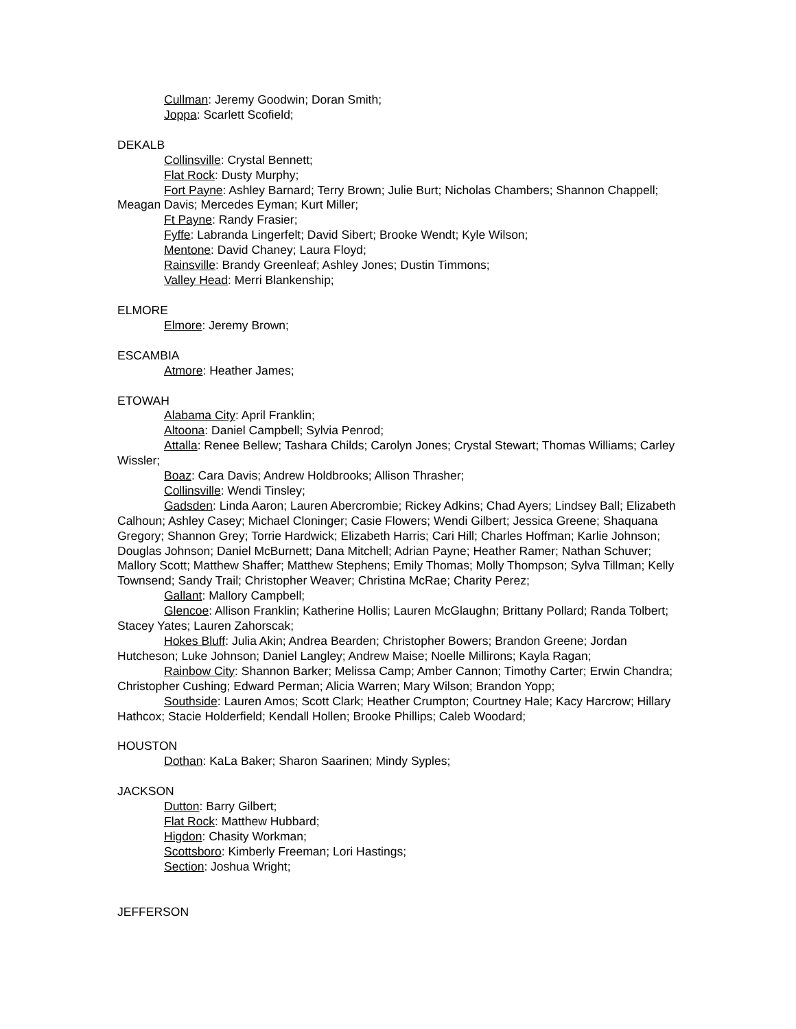Cullman: Jeremy Goodwin; Doran Smith;
Joppa: Scarlett Scofield;
DEKALB
Collinsville: Crystal Bennett;
Flat Rock: Dusty Murphy;
Fort Payne: Ashley Barnard; Terry Brown; Julie Burt; Nicholas Chambers; Shannon Chappell; Meagan Davis; Mercedes Eyman; Kurt Miller;
Ft Payne: Randy Frasier;
Fyffe: Labranda Lingerfelt; David Sibert; Brooke Wendt; Kyle Wilson;
Mentone: David Chaney; Laura Floyd;
Rainsville: Brandy Greenleaf; Ashley Jones; Dustin Timmons;
Valley Head: Merri Blankenship;
ELMORE
Elmore: Jeremy Brown;
ESCAMBIA
Atmore: Heather James;
ETOWAH
Alabama City: April Franklin;
Altoona: Daniel Campbell; Sylvia Penrod;
Attalla: Renee Bellew; Tashara Childs; Carolyn Jones; Crystal Stewart; Thomas Williams; Carley Wissler;
Boaz: Cara Davis; Andrew Holdbrooks; Allison Thrasher;
Collinsville: Wendi Tinsley;
Gadsden: Linda Aaron; Lauren Abercrombie; Rickey Adkins; Chad Ayers; Lindsey Ball; Elizabeth Calhoun; Ashley Casey; Michael Cloninger; Casie Flowers; Wendi Gilbert; Jessica Greene; Shaquana Gregory; Shannon Grey; Torrie Hardwick; Elizabeth Harris; Cari Hill; Charles Hoffman; Karlie Johnson; Douglas Johnson; Daniel McBurnett; Dana Mitchell; Adrian Payne; Heather Ramer; Nathan Schuver; Mallory Scott; Matthew Shaffer; Matthew Stephens; Emily Thomas; Molly Thompson; Sylva Tillman; Kelly Townsend; Sandy Trail; Christopher Weaver; Christina McRae; Charity Perez;
Gallant: Mallory Campbell;
Glencoe: Allison Franklin; Katherine Hollis; Lauren McGlaughn; Brittany Pollard; Randa Tolbert; Stacey Yates; Lauren Zahorscak;
Hokes Bluff: Julia Akin; Andrea Bearden; Christopher Bowers; Brandon Greene; Jordan Hutcheson; Luke Johnson; Daniel Langley; Andrew Maise; Noelle Millirons; Kayla Ragan;
Rainbow City: Shannon Barker; Melissa Camp; Amber Cannon; Timothy Carter; Erwin Chandra; Christopher Cushing; Edward Perman; Alicia Warren; Mary Wilson; Brandon Yopp;
Southside: Lauren Amos; Scott Clark; Heather Crumpton; Courtney Hale; Kacy Harcrow; Hillary Hathcox; Stacie Holderfield; Kendall Hollen; Brooke Phillips; Caleb Woodard;
HOUSTON
Dothan: KaLa Baker; Sharon Saarinen; Mindy Syples;
JACKSON
Dutton: Barry Gilbert;
Flat Rock: Matthew Hubbard;
Higdon: Chasity Workman;
Scottsboro: Kimberly Freeman; Lori Hastings;
Section: Joshua Wright;
JEFFERSON